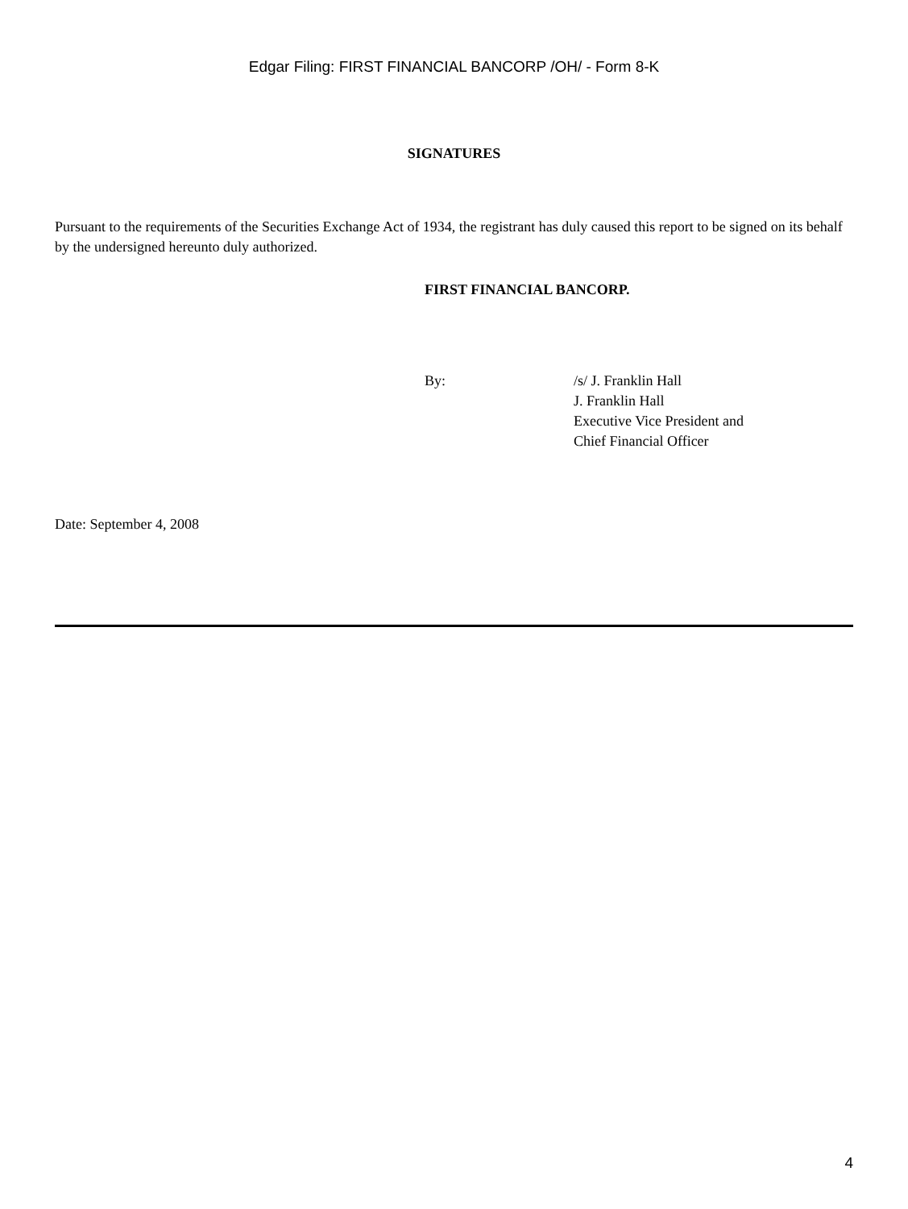Edgar Filing: FIRST FINANCIAL BANCORP /OH/ - Form 8-K
SIGNATURES
Pursuant to the requirements of the Securities Exchange Act of 1934, the registrant has duly caused this report to be signed on its behalf by the undersigned hereunto duly authorized.
FIRST FINANCIAL BANCORP.
By: /s/ J. Franklin Hall
J. Franklin Hall
Executive Vice President and
Chief Financial Officer
Date: September 4, 2008
4